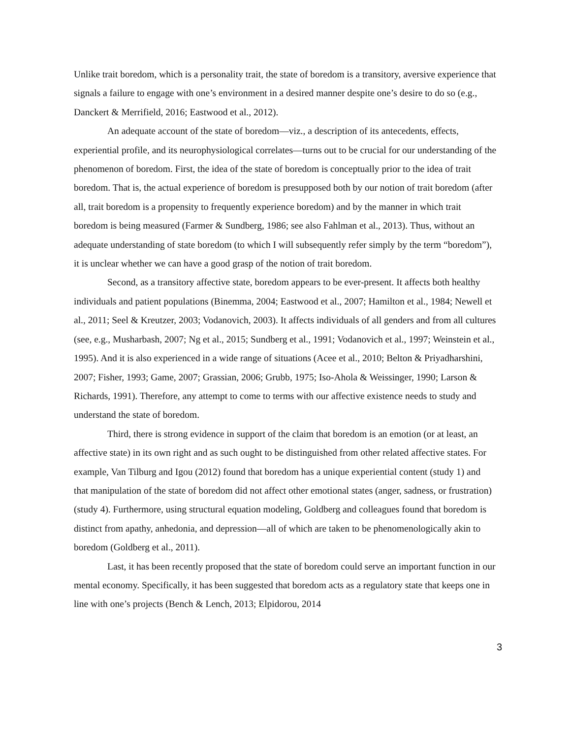Unlike trait boredom, which is a personality trait, the state of boredom is a transitory, aversive experience that signals a failure to engage with one’s environment in a desired manner despite one’s desire to do so (e.g., Danckert & Merrifield, 2016; Eastwood et al., 2012).
An adequate account of the state of boredom—viz., a description of its antecedents, effects, experiential profile, and its neurophysiological correlates—turns out to be crucial for our understanding of the phenomenon of boredom. First, the idea of the state of boredom is conceptually prior to the idea of trait boredom. That is, the actual experience of boredom is presupposed both by our notion of trait boredom (after all, trait boredom is a propensity to frequently experience boredom) and by the manner in which trait boredom is being measured (Farmer & Sundberg, 1986; see also Fahlman et al., 2013). Thus, without an adequate understanding of state boredom (to which I will subsequently refer simply by the term “boredom”), it is unclear whether we can have a good grasp of the notion of trait boredom.
Second, as a transitory affective state, boredom appears to be ever-present. It affects both healthy individuals and patient populations (Binemma, 2004; Eastwood et al., 2007; Hamilton et al., 1984; Newell et al., 2011; Seel & Kreutzer, 2003; Vodanovich, 2003). It affects individuals of all genders and from all cultures (see, e.g., Musharbash, 2007; Ng et al., 2015; Sundberg et al., 1991; Vodanovich et al., 1997; Weinstein et al., 1995). And it is also experienced in a wide range of situations (Acee et al., 2010; Belton & Priyadharshini, 2007; Fisher, 1993; Game, 2007; Grassian, 2006; Grubb, 1975; Iso-Ahola & Weissinger, 1990; Larson & Richards, 1991). Therefore, any attempt to come to terms with our affective existence needs to study and understand the state of boredom.
Third, there is strong evidence in support of the claim that boredom is an emotion (or at least, an affective state) in its own right and as such ought to be distinguished from other related affective states. For example, Van Tilburg and Igou (2012) found that boredom has a unique experiential content (study 1) and that manipulation of the state of boredom did not affect other emotional states (anger, sadness, or frustration) (study 4). Furthermore, using structural equation modeling, Goldberg and colleagues found that boredom is distinct from apathy, anhedonia, and depression—all of which are taken to be phenomenologically akin to boredom (Goldberg et al., 2011).
Last, it has been recently proposed that the state of boredom could serve an important function in our mental economy. Specifically, it has been suggested that boredom acts as a regulatory state that keeps one in line with one’s projects (Bench & Lench, 2013; Elpidorou, 2014
3